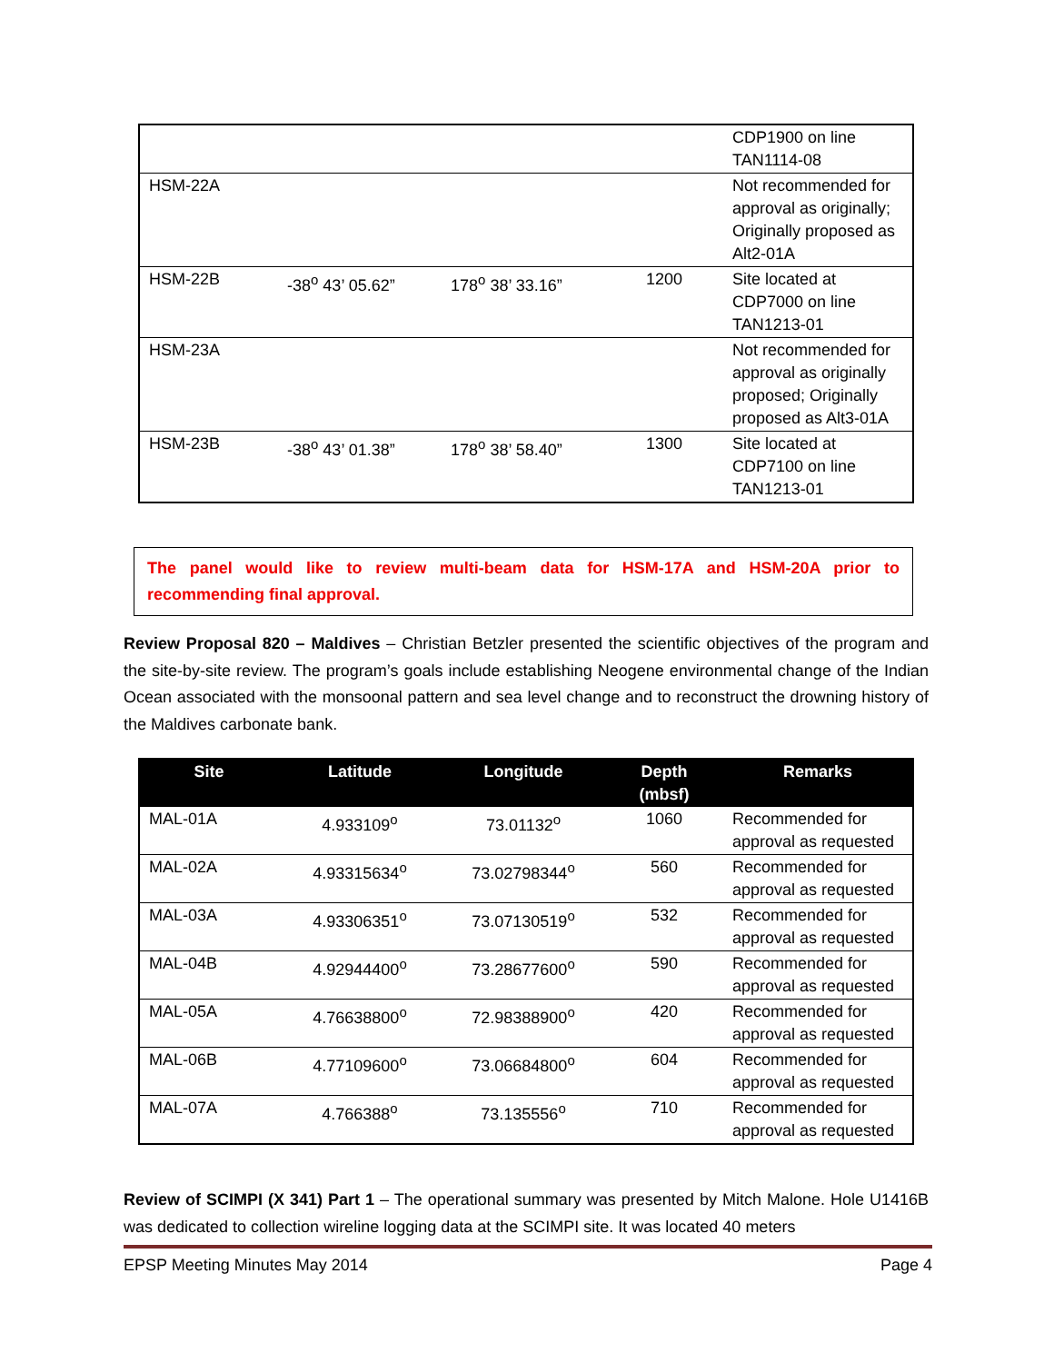| | | | | CDP1900 on line TAN1114-08 |
| HSM-22A | | | | Not recommended for approval as originally; Originally proposed as Alt2-01A |
| HSM-22B | -38<sup>o</sup> 43’ 05.62” | 178<sup>o</sup> 38’ 33.16” | 1200 | Site located at CDP7000 on line TAN1213-01 |
| HSM-23A | | | | Not recommended for approval as originally proposed; Originally proposed as Alt3-01A |
| HSM-23B | -38<sup>o</sup> 43’ 01.38” | 178<sup>o</sup> 38’ 58.40” | 1300 | Site located at CDP7100 on line TAN1213-01 |
The panel would like to review multi-beam data for HSM-17A and HSM-20A prior to recommending final approval.
Review Proposal 820 – Maldives – Christian Betzler presented the scientific objectives of the program and the site-by-site review. The program’s goals include establishing Neogene environmental change of the Indian Ocean associated with the monsoonal pattern and sea level change and to reconstruct the drowning history of the Maldives carbonate bank.
| Site | Latitude | Longitude | Depth (mbsf) | Remarks |
| --- | --- | --- | --- | --- |
| MAL-01A | 4.933109<sup>o</sup> | 73.01132<sup>o</sup> | 1060 | Recommended for approval as requested |
| MAL-02A | 4.93315634<sup>o</sup> | 73.02798344<sup>o</sup> | 560 | Recommended for approval as requested |
| MAL-03A | 4.93306351<sup>o</sup> | 73.07130519<sup>o</sup> | 532 | Recommended for approval as requested |
| MAL-04B | 4.92944400<sup>o</sup> | 73.28677600<sup>o</sup> | 590 | Recommended for approval as requested |
| MAL-05A | 4.76638800<sup>o</sup> | 72.98388900<sup>o</sup> | 420 | Recommended for approval as requested |
| MAL-06B | 4.77109600<sup>o</sup> | 73.06684800<sup>o</sup> | 604 | Recommended for approval as requested |
| MAL-07A | 4.766388<sup>o</sup> | 73.135556<sup>o</sup> | 710 | Recommended for approval as requested |
Review of SCIMPI (X 341) Part 1 – The operational summary was presented by Mitch Malone. Hole U1416B was dedicated to collection wireline logging data at the SCIMPI site. It was located 40 meters
EPSP Meeting Minutes May 2014 Page 4